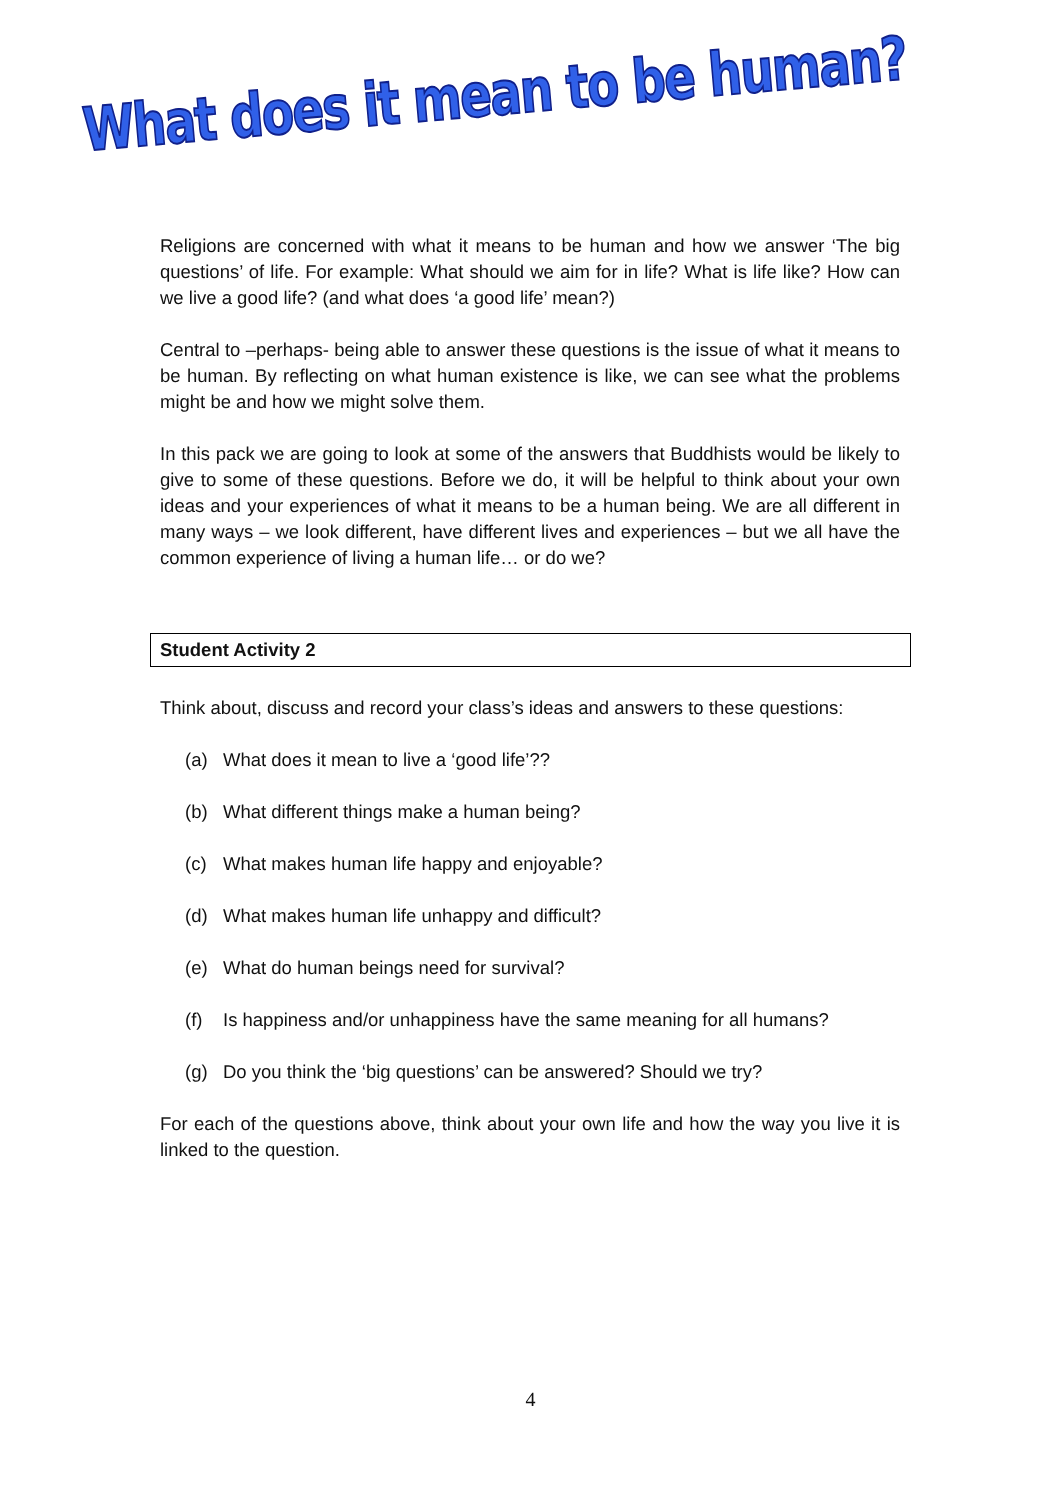What does it mean to be human?
Religions are concerned with what it means to be human and how we answer ‘The big questions’ of life. For example: What should we aim for in life? What is life like? How can we live a good life? (and what does ‘a good life’ mean?)
Central to –perhaps- being able to answer these questions is the issue of what it means to be human. By reflecting on what human existence is like, we can see what the problems might be and how we might solve them.
In this pack we are going to look at some of the answers that Buddhists would be likely to give to some of these questions. Before we do, it will be helpful to think about your own ideas and your experiences of what it means to be a human being. We are all different in many ways – we look different, have different lives and experiences – but we all have the common experience of living a human life… or do we?
Student Activity 2
Think about, discuss and record your class’s ideas and answers to these questions:
(a) What does it mean to live a ‘good life’??
(b) What different things make a human being?
(c) What makes human life happy and enjoyable?
(d) What makes human life unhappy and difficult?
(e) What do human beings need for survival?
(f) Is happiness and/or unhappiness have the same meaning for all humans?
(g) Do you think the ‘big questions’ can be answered? Should we try?
For each of the questions above, think about your own life and how the way you live it is linked to the question.
4